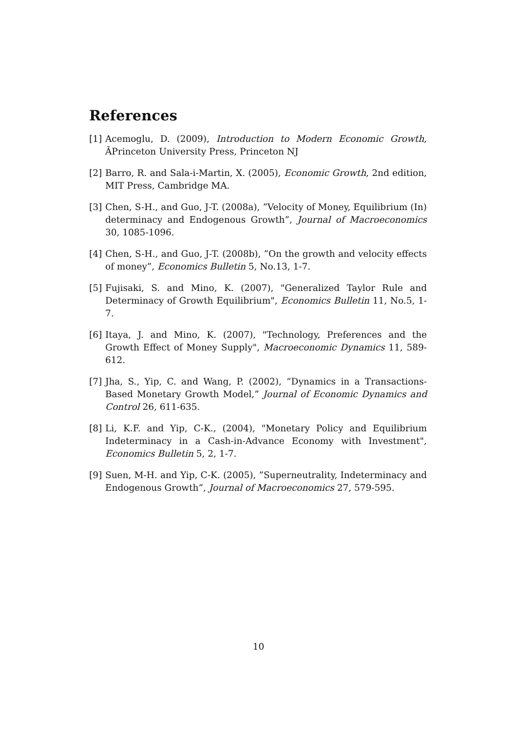References
[1] Acemoglu, D. (2009), Introduction to Modern Economic Growth, ĀPrinceton University Press, Princeton NJ
[2] Barro, R. and Sala-i-Martin, X. (2005), Economic Growth, 2nd edition, MIT Press, Cambridge MA.
[3] Chen, S-H., and Guo, J-T. (2008a), ”Velocity of Money, Equilibrium (In) determinacy and Endogenous Growth”, Journal of Macroeconomics 30, 1085-1096.
[4] Chen, S-H., and Guo, J-T. (2008b), ”On the growth and velocity effects of money”, Economics Bulletin 5, No.13, 1-7.
[5] Fujisaki, S. and Mino, K. (2007), "Generalized Taylor Rule and Determinacy of Growth Equilibrium", Economics Bulletin 11, No.5, 1-7.
[6] Itaya, J. and Mino, K. (2007), "Technology, Preferences and the Growth Effect of Money Supply", Macroeconomic Dynamics 11, 589-612.
[7] Jha, S., Yip, C. and Wang, P. (2002), “Dynamics in a Transactions-Based Monetary Growth Model,” Journal of Economic Dynamics and Control 26, 611-635.
[8] Li, K.F. and Yip, C-K., (2004), "Monetary Policy and Equilibrium Indeterminacy in a Cash-in-Advance Economy with Investment", Economics Bulletin 5, 2, 1-7.
[9] Suen, M-H. and Yip, C-K. (2005), ”Superneutrality, Indeterminacy and Endogenous Growth”, Journal of Macroeconomics 27, 579-595.
10